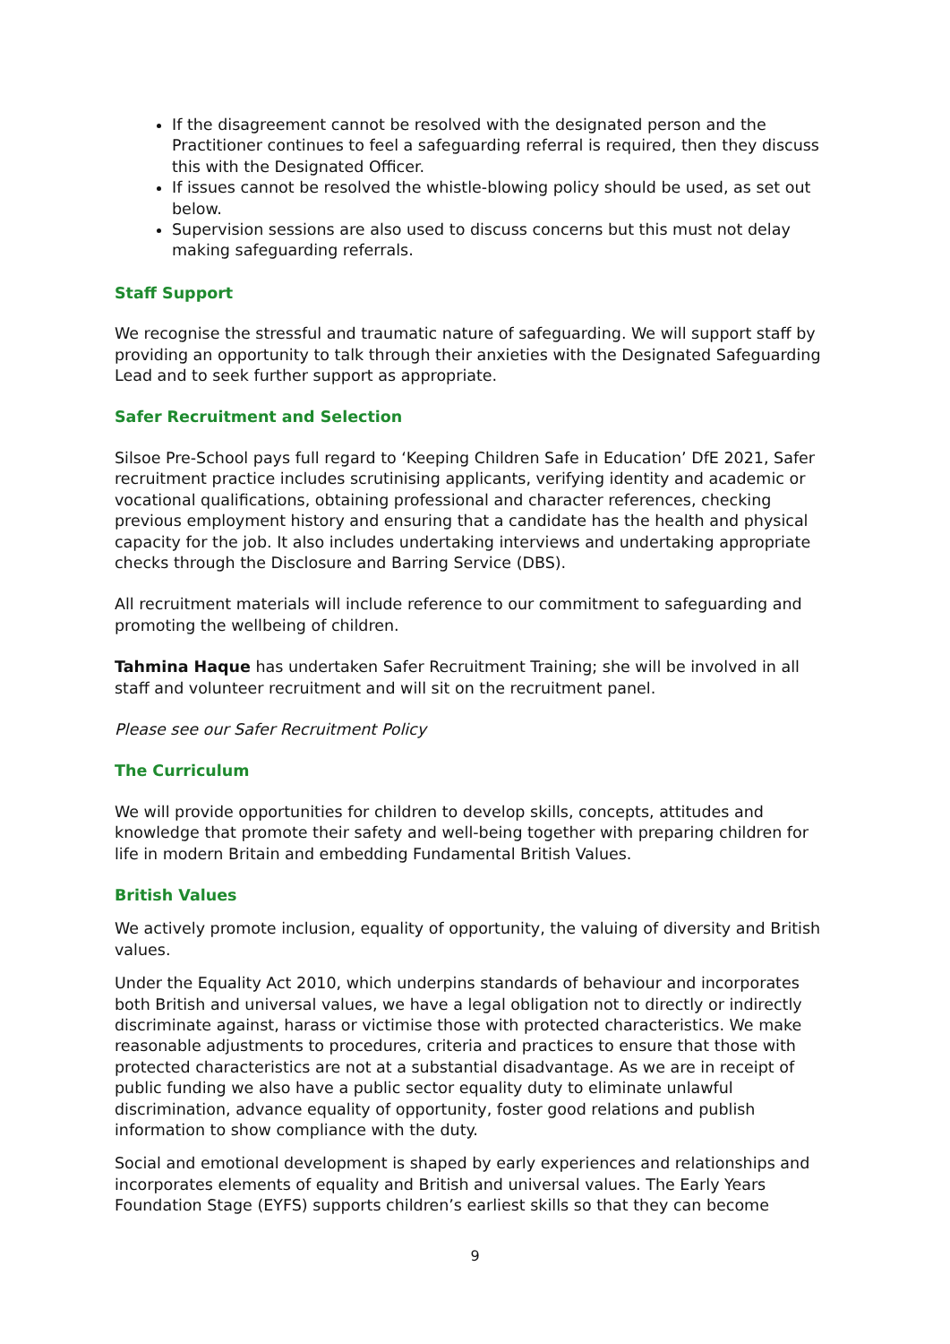If the disagreement cannot be resolved with the designated person and the Practitioner continues to feel a safeguarding referral is required, then they discuss this with the Designated Officer.
If issues cannot be resolved the whistle-blowing policy should be used, as set out below.
Supervision sessions are also used to discuss concerns but this must not delay making safeguarding referrals.
Staff Support
We recognise the stressful and traumatic nature of safeguarding. We will support staff by providing an opportunity to talk through their anxieties with the Designated Safeguarding Lead and to seek further support as appropriate.
Safer Recruitment and Selection
Silsoe Pre-School pays full regard to ‘Keeping Children Safe in Education’ DfE 2021, Safer recruitment practice includes scrutinising applicants, verifying identity and academic or vocational qualifications, obtaining professional and character references, checking previous employment history and ensuring that a candidate has the health and physical capacity for the job. It also includes undertaking interviews and undertaking appropriate checks through the Disclosure and Barring Service (DBS).
All recruitment materials will include reference to our commitment to safeguarding and promoting the wellbeing of children.
Tahmina Haque has undertaken Safer Recruitment Training; she will be involved in all staff and volunteer recruitment and will sit on the recruitment panel.
Please see our Safer Recruitment Policy
The Curriculum
We will provide opportunities for children to develop skills, concepts, attitudes and knowledge that promote their safety and well-being together with preparing children for life in modern Britain and embedding Fundamental British Values.
British Values
We actively promote inclusion, equality of opportunity, the valuing of diversity and British values.
Under the Equality Act 2010, which underpins standards of behaviour and incorporates both British and universal values, we have a legal obligation not to directly or indirectly discriminate against, harass or victimise those with protected characteristics. We make reasonable adjustments to procedures, criteria and practices to ensure that those with protected characteristics are not at a substantial disadvantage. As we are in receipt of public funding we also have a public sector equality duty to eliminate unlawful discrimination, advance equality of opportunity, foster good relations and publish information to show compliance with the duty.
Social and emotional development is shaped by early experiences and relationships and incorporates elements of equality and British and universal values. The Early Years Foundation Stage (EYFS) supports children’s earliest skills so that they can become
9